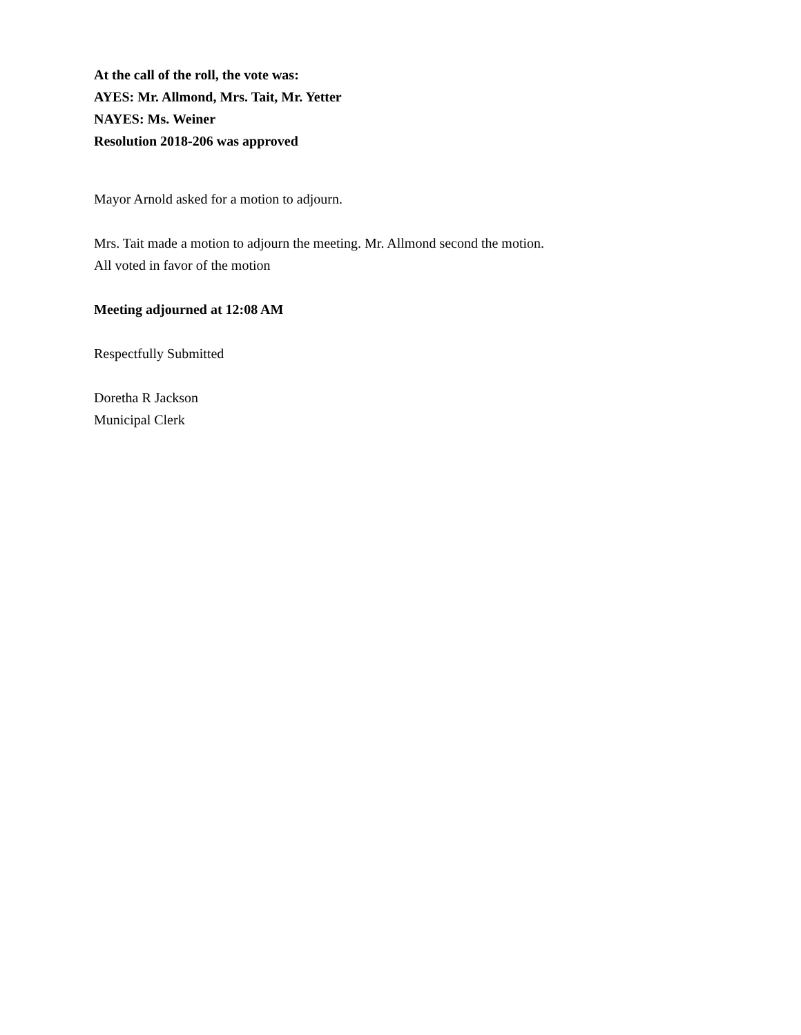At the call of the roll, the vote was:
AYES: Mr. Allmond, Mrs. Tait, Mr. Yetter
NAYES: Ms. Weiner
Resolution 2018-206 was approved
Mayor Arnold asked for a motion to adjourn.
Mrs. Tait made a motion to adjourn the meeting. Mr. Allmond second the motion.
All voted in favor of the motion
Meeting adjourned at 12:08 AM
Respectfully Submitted
Doretha R Jackson
Municipal Clerk